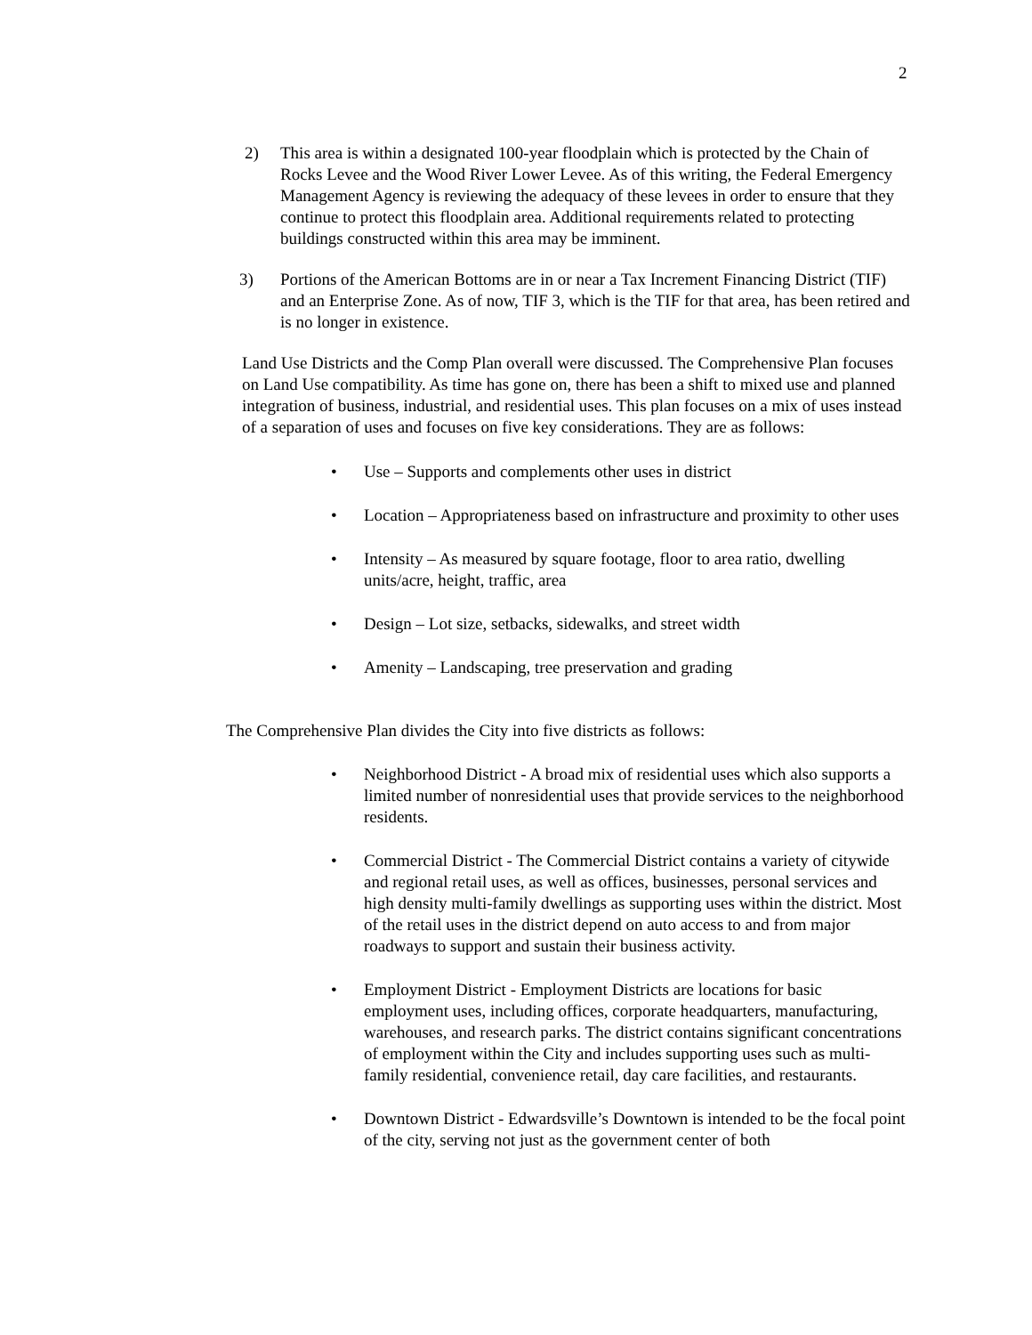2
2) This area is within a designated 100-year floodplain which is protected by the Chain of Rocks Levee and the Wood River Lower Levee. As of this writing, the Federal Emergency Management Agency is reviewing the adequacy of these levees in order to ensure that they continue to protect this floodplain area. Additional requirements related to protecting buildings constructed within this area may be imminent.
3) Portions of the American Bottoms are in or near a Tax Increment Financing District (TIF) and an Enterprise Zone. As of now, TIF 3, which is the TIF for that area, has been retired and is no longer in existence.
Land Use Districts and the Comp Plan overall were discussed. The Comprehensive Plan focuses on Land Use compatibility. As time has gone on, there has been a shift to mixed use and planned integration of business, industrial, and residential uses. This plan focuses on a mix of uses instead of a separation of uses and focuses on five key considerations. They are as follows:
• Use – Supports and complements other uses in district
• Location – Appropriateness based on infrastructure and proximity to other uses
• Intensity – As measured by square footage, floor to area ratio, dwelling units/acre, height, traffic, area
• Design – Lot size, setbacks, sidewalks, and street width
• Amenity – Landscaping, tree preservation and grading
The Comprehensive Plan divides the City into five districts as follows:
• Neighborhood District - A broad mix of residential uses which also supports a limited number of nonresidential uses that provide services to the neighborhood residents.
• Commercial District - The Commercial District contains a variety of citywide and regional retail uses, as well as offices, businesses, personal services and high density multi-family dwellings as supporting uses within the district. Most of the retail uses in the district depend on auto access to and from major roadways to support and sustain their business activity.
• Employment District - Employment Districts are locations for basic employment uses, including offices, corporate headquarters, manufacturing, warehouses, and research parks. The district contains significant concentrations of employment within the City and includes supporting uses such as multi-family residential, convenience retail, day care facilities, and restaurants.
• Downtown District - Edwardsville’s Downtown is intended to be the focal point of the city, serving not just as the government center of both